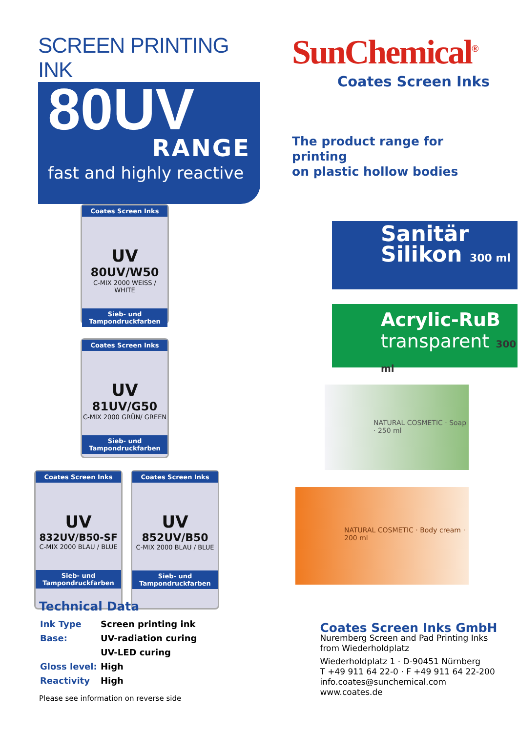SCREEN PRINTING INK
80UV
RANGE
fast and highly reactive
SunChemical<sup>®</sup>
Coates Screen Inks
The product range for printing
on plastic hollow bodies
Coates Screen Inks
UV
80UV/W50
C-MIX 2000 WEISS / WHITE
Sieb- und Tampondruckfarben
Coates Screen Inks
UV
81UV/G50
C-MIX 2000 GRÜN/ GREEN
Sieb- und Tampondruckfarben
Coates Screen Inks
UV
832UV/B50-SF
C-MIX 2000 BLAU / BLUE
Sieb- und Tampondruckfarben
Coates Screen Inks
UV
852UV/B50
C-MIX 2000 BLAU / BLUE
Sieb- und Tampondruckfarben
Sanitär
Silikon 300 ml
Acrylic-RuB
transparent 300 ml
NATURAL COSMETIC · Soap · 250 ml
NATURAL COSMETIC · Body cream · 200 ml
Technical Data
| Ink Type | Screen printing ink |
| Base: | UV-radiation curing |
| | UV-LED curing |
| Gloss level: | High |
| Reactivity | High |
Please see information on reverse side
Coates Screen Inks GmbH
Nuremberg Screen and Pad Printing Inks
from Wiederholdplatz
Wiederholdplatz 1 · D-90451 Nürnberg
T +49 911 64 22-0 · F +49 911 64 22-200
info.coates@sunchemical.com
www.coates.de